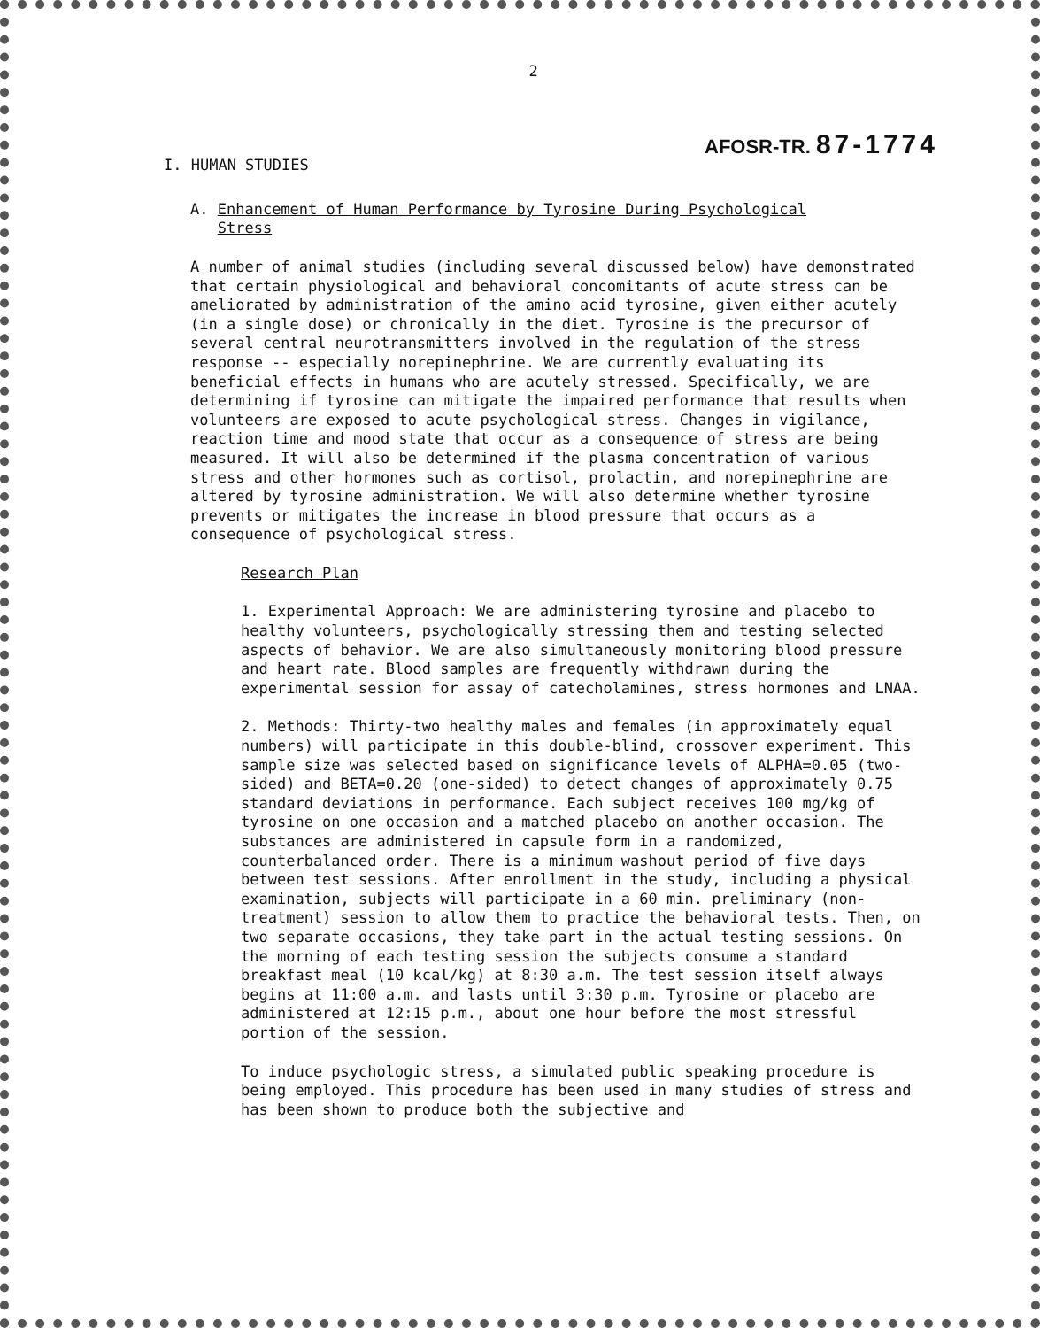2
AFOSR-TR. 87-1774
I. HUMAN STUDIES
A. Enhancement of Human Performance by Tyrosine During Psychological
Stress
A number of animal studies (including several discussed below) have demonstrated that certain physiological and behavioral concomitants of acute stress can be ameliorated by administration of the amino acid tyrosine, given either acutely (in a single dose) or chronically in the diet. Tyrosine is the precursor of several central neurotransmitters involved in the regulation of the stress response -- especially norepinephrine. We are currently evaluating its beneficial effects in humans who are acutely stressed. Specifically, we are determining if tyrosine can mitigate the impaired performance that results when volunteers are exposed to acute psychological stress. Changes in vigilance, reaction time and mood state that occur as a consequence of stress are being measured. It will also be determined if the plasma concentration of various stress and other hormones such as cortisol, prolactin, and norepinephrine are altered by tyrosine administration. We will also determine whether tyrosine prevents or mitigates the increase in blood pressure that occurs as a consequence of psychological stress.
Research Plan
1. Experimental Approach: We are administering tyrosine and placebo to healthy volunteers, psychologically stressing them and testing selected aspects of behavior. We are also simultaneously monitoring blood pressure and heart rate. Blood samples are frequently withdrawn during the experimental session for assay of catecholamines, stress hormones and LNAA.
2. Methods: Thirty-two healthy males and females (in approximately equal numbers) will participate in this double-blind, crossover experiment. This sample size was selected based on significance levels of ALPHA=0.05 (two-sided) and BETA=0.20 (one-sided) to detect changes of approximately 0.75 standard deviations in performance. Each subject receives 100 mg/kg of tyrosine on one occasion and a matched placebo on another occasion. The substances are administered in capsule form in a randomized, counterbalanced order. There is a minimum washout period of five days between test sessions. After enrollment in the study, including a physical examination, subjects will participate in a 60 min. preliminary (non-treatment) session to allow them to practice the behavioral tests. Then, on two separate occasions, they take part in the actual testing sessions. On the morning of each testing session the subjects consume a standard breakfast meal (10 kcal/kg) at 8:30 a.m. The test session itself always begins at 11:00 a.m. and lasts until 3:30 p.m. Tyrosine or placebo are administered at 12:15 p.m., about one hour before the most stressful portion of the session.
To induce psychologic stress, a simulated public speaking procedure is being employed. This procedure has been used in many studies of stress and has been shown to produce both the subjective and